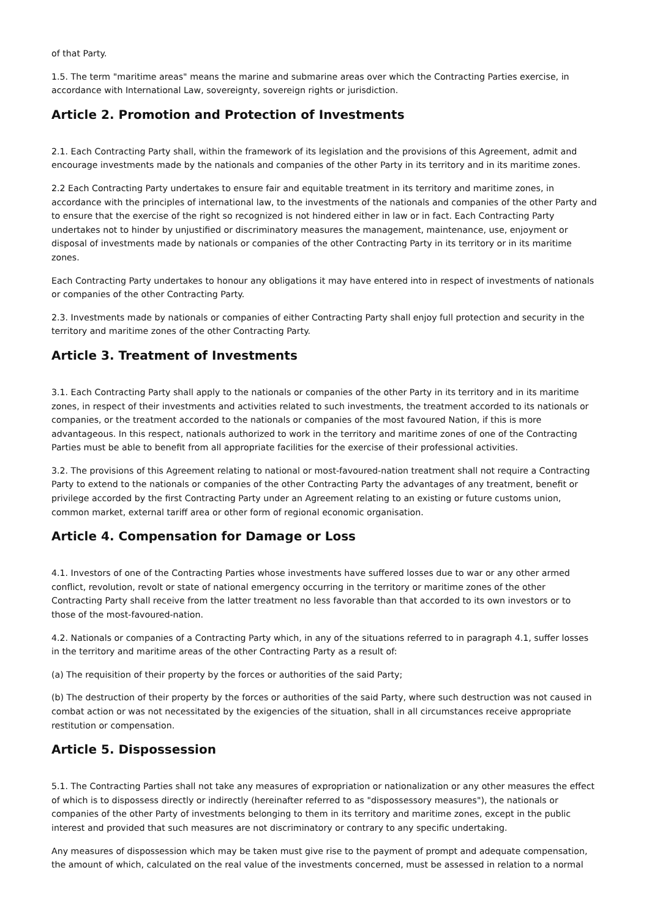of that Party.
1.5. The term "maritime areas" means the marine and submarine areas over which the Contracting Parties exercise, in accordance with International Law, sovereignty, sovereign rights or jurisdiction.
Article 2. Promotion and Protection of Investments
2.1. Each Contracting Party shall, within the framework of its legislation and the provisions of this Agreement, admit and encourage investments made by the nationals and companies of the other Party in its territory and in its maritime zones.
2.2 Each Contracting Party undertakes to ensure fair and equitable treatment in its territory and maritime zones, in accordance with the principles of international law, to the investments of the nationals and companies of the other Party and to ensure that the exercise of the right so recognized is not hindered either in law or in fact. Each Contracting Party undertakes not to hinder by unjustified or discriminatory measures the management, maintenance, use, enjoyment or disposal of investments made by nationals or companies of the other Contracting Party in its territory or in its maritime zones.
Each Contracting Party undertakes to honour any obligations it may have entered into in respect of investments of nationals or companies of the other Contracting Party.
2.3. Investments made by nationals or companies of either Contracting Party shall enjoy full protection and security in the territory and maritime zones of the other Contracting Party.
Article 3. Treatment of Investments
3.1. Each Contracting Party shall apply to the nationals or companies of the other Party in its territory and in its maritime zones, in respect of their investments and activities related to such investments, the treatment accorded to its nationals or companies, or the treatment accorded to the nationals or companies of the most favoured Nation, if this is more advantageous. In this respect, nationals authorized to work in the territory and maritime zones of one of the Contracting Parties must be able to benefit from all appropriate facilities for the exercise of their professional activities.
3.2. The provisions of this Agreement relating to national or most-favoured-nation treatment shall not require a Contracting Party to extend to the nationals or companies of the other Contracting Party the advantages of any treatment, benefit or privilege accorded by the first Contracting Party under an Agreement relating to an existing or future customs union, common market, external tariff area or other form of regional economic organisation.
Article 4. Compensation for Damage or Loss
4.1. Investors of one of the Contracting Parties whose investments have suffered losses due to war or any other armed conflict, revolution, revolt or state of national emergency occurring in the territory or maritime zones of the other Contracting Party shall receive from the latter treatment no less favorable than that accorded to its own investors or to those of the most-favoured-nation.
4.2. Nationals or companies of a Contracting Party which, in any of the situations referred to in paragraph 4.1, suffer losses in the territory and maritime areas of the other Contracting Party as a result of:
(a) The requisition of their property by the forces or authorities of the said Party;
(b) The destruction of their property by the forces or authorities of the said Party, where such destruction was not caused in combat action or was not necessitated by the exigencies of the situation, shall in all circumstances receive appropriate restitution or compensation.
Article 5. Dispossession
5.1. The Contracting Parties shall not take any measures of expropriation or nationalization or any other measures the effect of which is to dispossess directly or indirectly (hereinafter referred to as "dispossessory measures"), the nationals or companies of the other Party of investments belonging to them in its territory and maritime zones, except in the public interest and provided that such measures are not discriminatory or contrary to any specific undertaking.
Any measures of dispossession which may be taken must give rise to the payment of prompt and adequate compensation, the amount of which, calculated on the real value of the investments concerned, must be assessed in relation to a normal